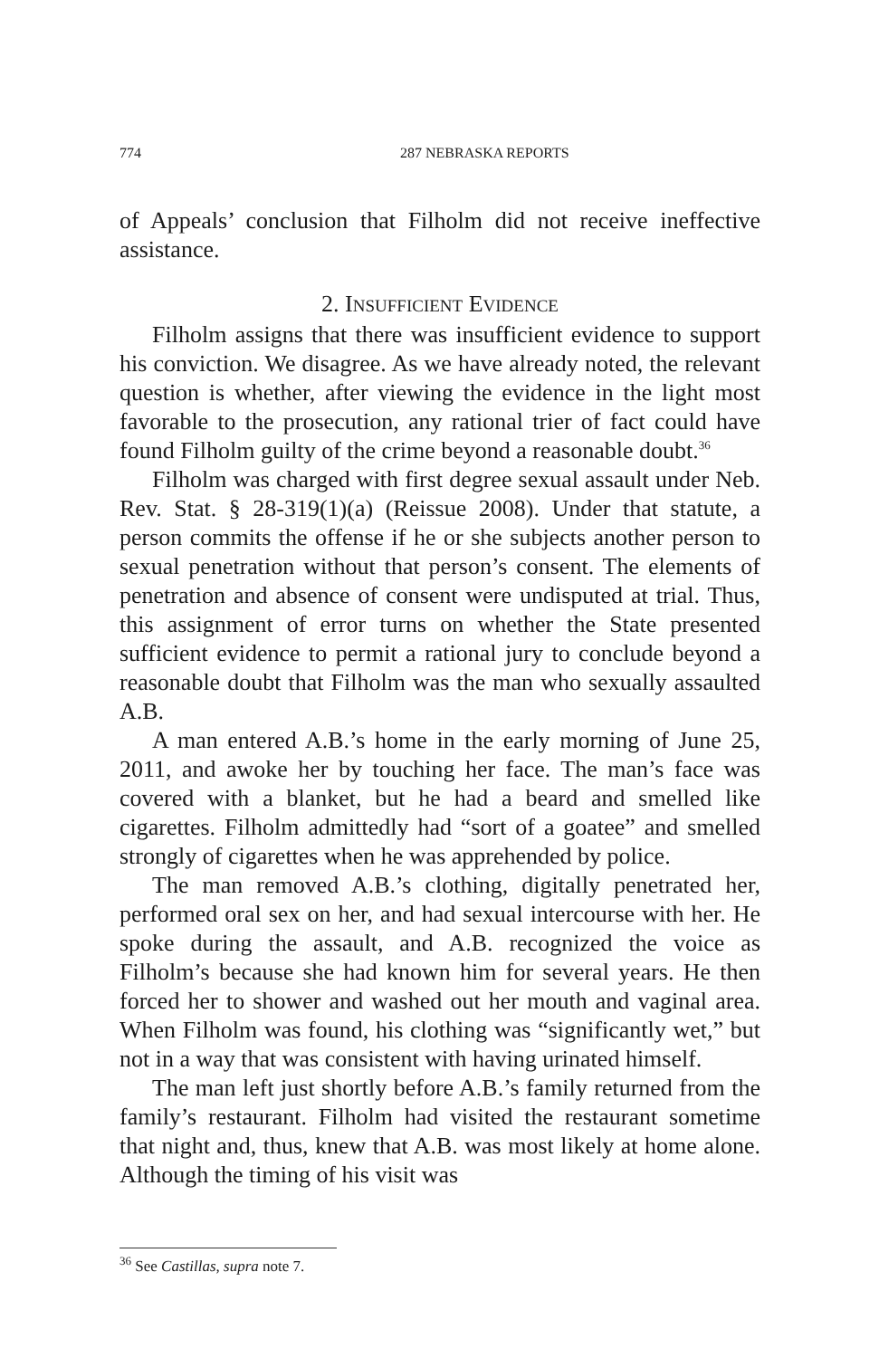774 287 NEBRASKA REPORTS
of Appeals’ conclusion that Filholm did not receive ineffective assistance.
2. INSUFFICIENT EVIDENCE
Filholm assigns that there was insufficient evidence to support his conviction. We disagree. As we have already noted, the relevant question is whether, after viewing the evidence in the light most favorable to the prosecution, any rational trier of fact could have found Filholm guilty of the crime beyond a reasonable doubt.<sup>36</sup>
Filholm was charged with first degree sexual assault under Neb. Rev. Stat. § 28-319(1)(a) (Reissue 2008). Under that statute, a person commits the offense if he or she subjects another person to sexual penetration without that person’s consent. The elements of penetration and absence of consent were undisputed at trial. Thus, this assignment of error turns on whether the State presented sufficient evidence to permit a rational jury to conclude beyond a reasonable doubt that Filholm was the man who sexually assaulted A.B.
A man entered A.B.’s home in the early morning of June 25, 2011, and awoke her by touching her face. The man’s face was covered with a blanket, but he had a beard and smelled like cigarettes. Filholm admittedly had “sort of a goatee” and smelled strongly of cigarettes when he was apprehended by police.
The man removed A.B.’s clothing, digitally penetrated her, performed oral sex on her, and had sexual intercourse with her. He spoke during the assault, and A.B. recognized the voice as Filholm’s because she had known him for several years. He then forced her to shower and washed out her mouth and vaginal area. When Filholm was found, his clothing was “significantly wet,” but not in a way that was consistent with having urinated himself.
The man left just shortly before A.B.’s family returned from the family’s restaurant. Filholm had visited the restaurant sometime that night and, thus, knew that A.B. was most likely at home alone. Although the timing of his visit was
<sup>36</sup> See Castillas, supra note 7.